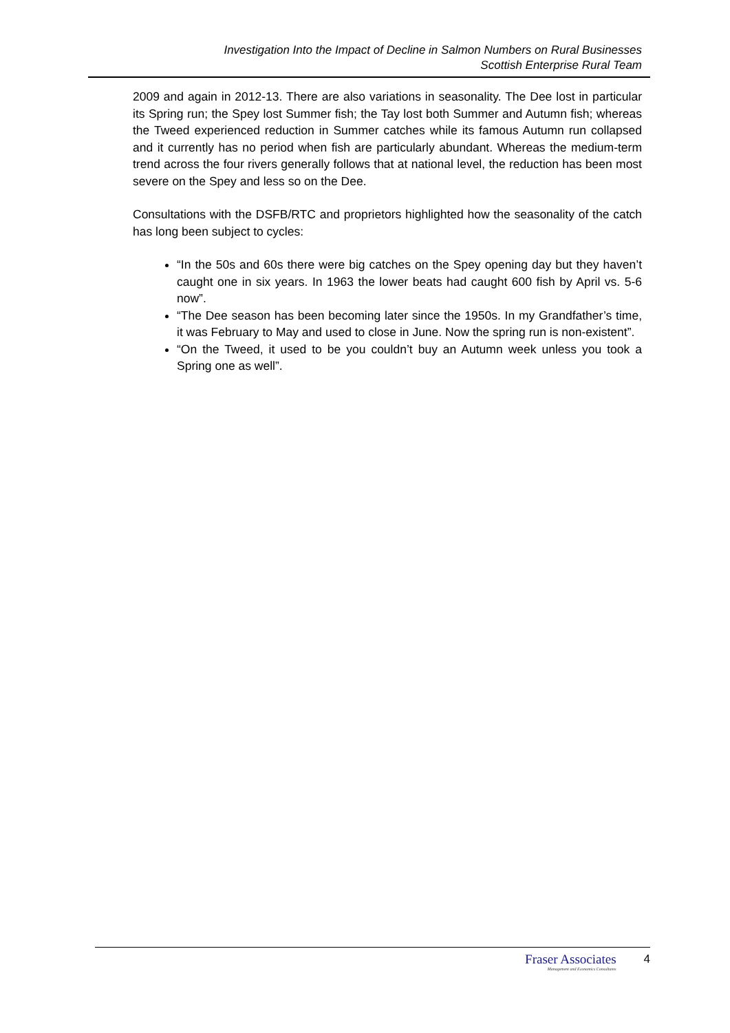Investigation Into the Impact of Decline in Salmon Numbers on Rural Businesses
Scottish Enterprise Rural Team
2009 and again in 2012-13. There are also variations in seasonality. The Dee lost in particular its Spring run; the Spey lost Summer fish; the Tay lost both Summer and Autumn fish; whereas the Tweed experienced reduction in Summer catches while its famous Autumn run collapsed and it currently has no period when fish are particularly abundant. Whereas the medium-term trend across the four rivers generally follows that at national level, the reduction has been most severe on the Spey and less so on the Dee.
Consultations with the DSFB/RTC and proprietors highlighted how the seasonality of the catch has long been subject to cycles:
“In the 50s and 60s there were big catches on the Spey opening day but they haven’t caught one in six years. In 1963 the lower beats had caught 600 fish by April vs. 5-6 now”.
“The Dee season has been becoming later since the 1950s. In my Grandfather’s time, it was February to May and used to close in June. Now the spring run is non-existent”.
“On the Tweed, it used to be you couldn’t buy an Autumn week unless you took a Spring one as well”.
Fraser Associates
Management and Economics Consultants
4